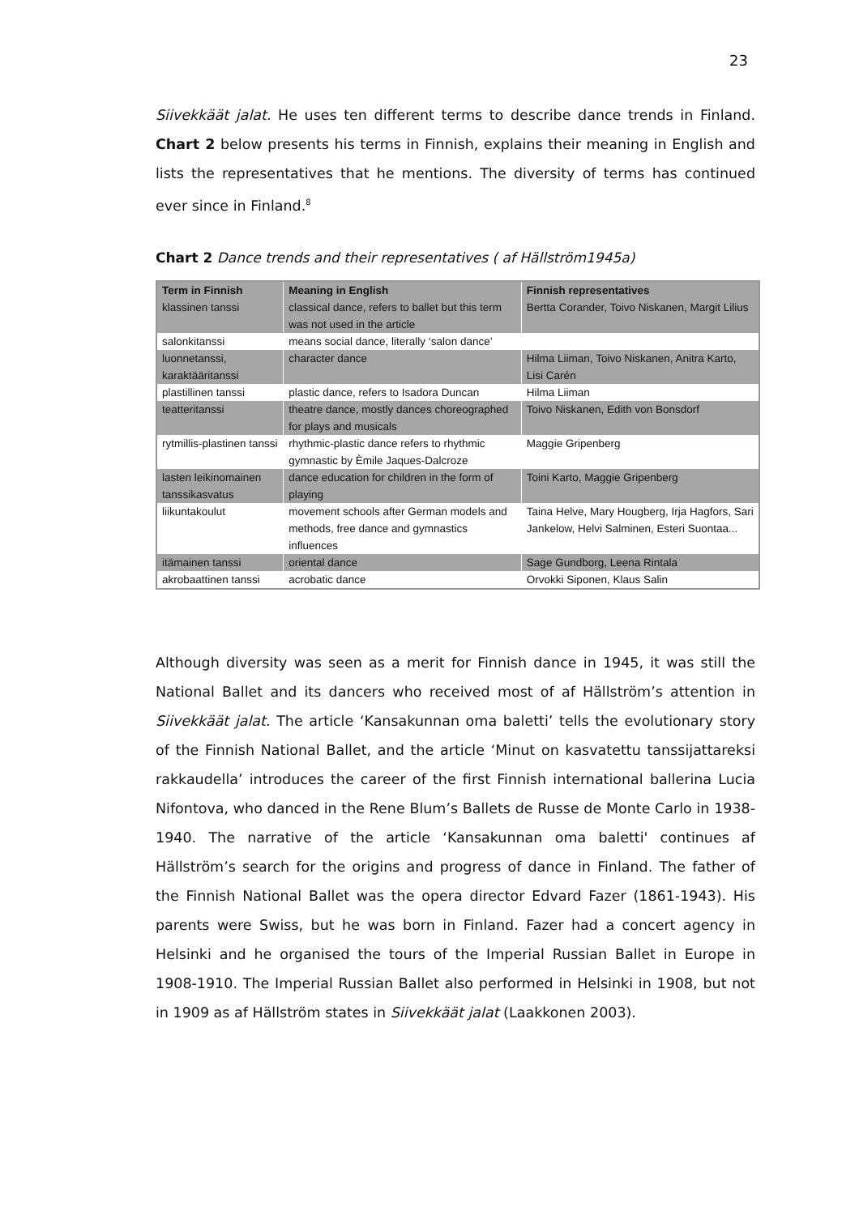23
Siivekkäät jalat. He uses ten different terms to describe dance trends in Finland. Chart 2 below presents his terms in Finnish, explains their meaning in English and lists the representatives that he mentions. The diversity of terms has continued ever since in Finland.<sup>8</sup>
Chart 2 Dance trends and their representatives ( af Hällström1945a)
| Term in Finnish klassinen tanssi | Meaning in English classical dance, refers to ballet but this term was not used in the article | Finnish representatives Bertta Corander, Toivo Niskanen, Margit Lilius |
| --- | --- | --- |
| salonkitanssi | means social dance, literally ‘salon dance’ | |
| luonnetanssi, karaktääritanssi | character dance | Hilma Liiman, Toivo Niskanen, Anitra Karto, Lisi Carén |
| plastillinen tanssi | plastic dance, refers to Isadora Duncan | Hilma Liiman |
| teatteritanssi | theatre dance, mostly dances choreographed for plays and musicals | Toivo Niskanen, Edith von Bonsdorf |
| rytmillis-plastinen tanssi | rhythmic-plastic dance refers to rhythmic gymnastic by Èmile Jaques-Dalcroze | Maggie Gripenberg |
| lasten leikinomainen tanssikasvatus | dance education for children in the form of playing | Toini Karto, Maggie Gripenberg |
| liikuntakoulut | movement schools after German models and methods, free dance and gymnastics influences | Taina Helve, Mary Hougberg, Irja Hagfors, Sari Jankelow, Helvi Salminen, Esteri Suontaa... |
| itämainen tanssi | oriental dance | Sage Gundborg, Leena Rintala |
| akrobaattinen tanssi | acrobatic dance | Orvokki Siponen, Klaus Salin |
Although diversity was seen as a merit for Finnish dance in 1945, it was still the National Ballet and its dancers who received most of af Hällström’s attention in Siivekkäät jalat. The article ‘Kansakunnan oma baletti’ tells the evolutionary story of the Finnish National Ballet, and the article ‘Minut on kasvatettu tanssijattareksi rakkaudella’ introduces the career of the first Finnish international ballerina Lucia Nifontova, who danced in the Rene Blum’s Ballets de Russe de Monte Carlo in 1938-1940. The narrative of the article ‘Kansakunnan oma baletti' continues af Hällström’s search for the origins and progress of dance in Finland. The father of the Finnish National Ballet was the opera director Edvard Fazer (1861-1943). His parents were Swiss, but he was born in Finland. Fazer had a concert agency in Helsinki and he organised the tours of the Imperial Russian Ballet in Europe in 1908-1910. The Imperial Russian Ballet also performed in Helsinki in 1908, but not in 1909 as af Hällström states in Siivekkäät jalat (Laakkonen 2003).